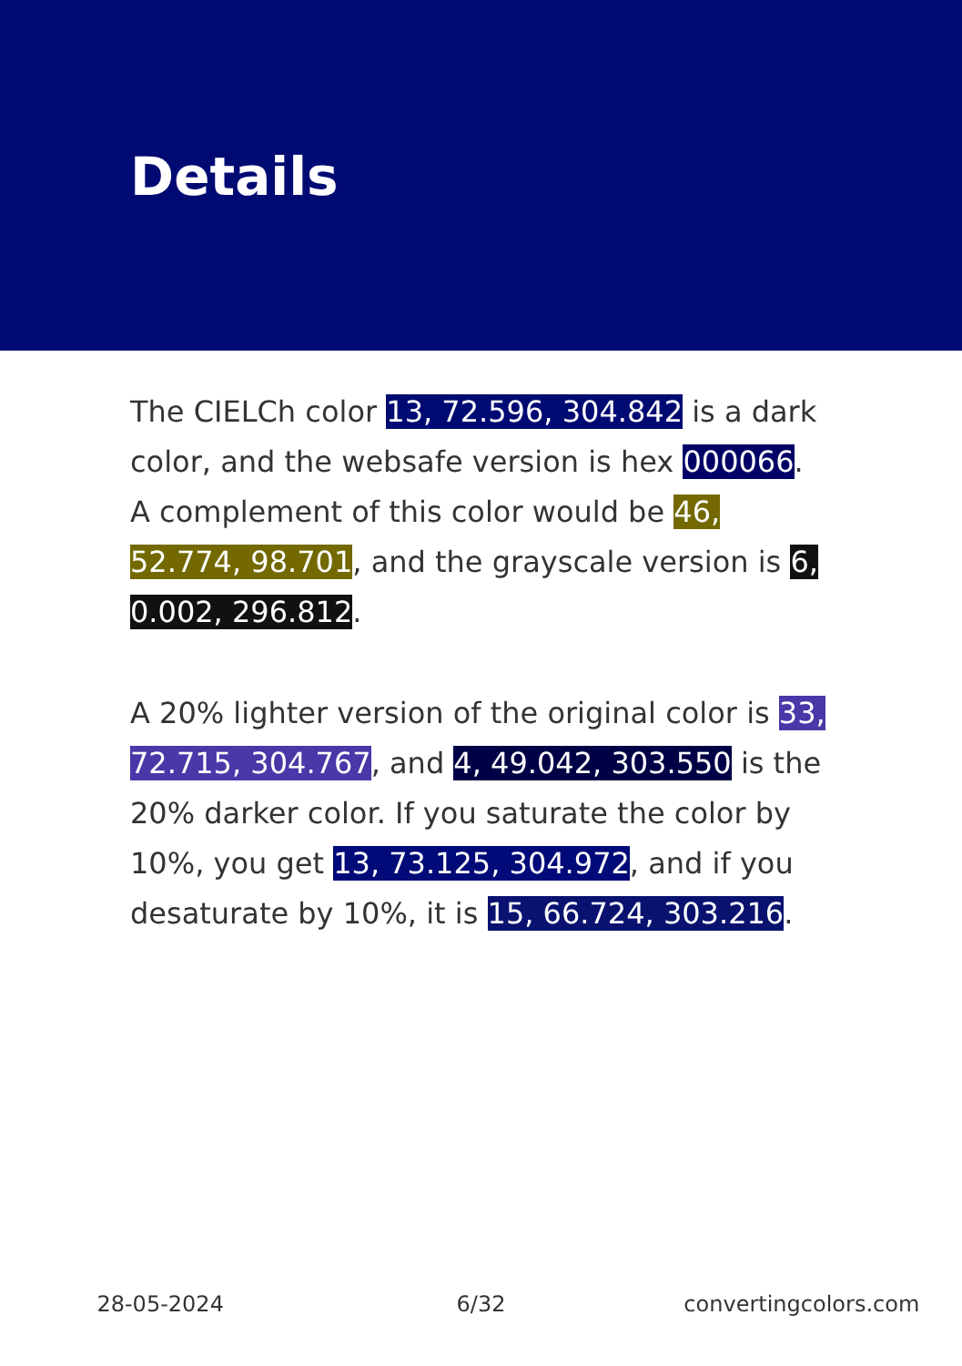Details
The CIELCh color 13, 72.596, 304.842 is a dark color, and the websafe version is hex 000066. A complement of this color would be 46, 52.774, 98.701, and the grayscale version is 6, 0.002, 296.812.
A 20% lighter version of the original color is 33, 72.715, 304.767, and 4, 49.042, 303.550 is the 20% darker color. If you saturate the color by 10%, you get 13, 73.125, 304.972, and if you desaturate by 10%, it is 15, 66.724, 303.216.
28-05-2024 6/32 convertingcolors.com